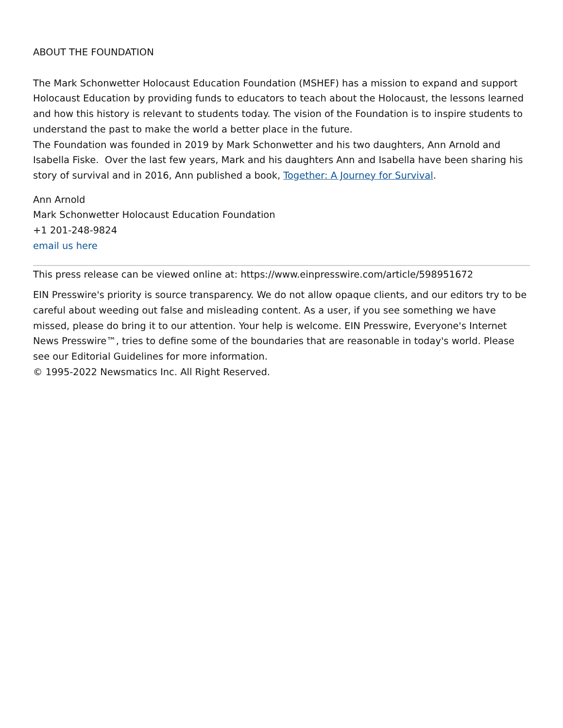ABOUT THE FOUNDATION
The Mark Schonwetter Holocaust Education Foundation (MSHEF) has a mission to expand and support Holocaust Education by providing funds to educators to teach about the Holocaust, the lessons learned and how this history is relevant to students today. The vision of the Foundation is to inspire students to understand the past to make the world a better place in the future.
The Foundation was founded in 2019 by Mark Schonwetter and his two daughters, Ann Arnold and Isabella Fiske. Over the last few years, Mark and his daughters Ann and Isabella have been sharing his story of survival and in 2016, Ann published a book, Together: A Journey for Survival.
Ann Arnold
Mark Schonwetter Holocaust Education Foundation
+1 201-248-9824
email us here
This press release can be viewed online at: https://www.einpresswire.com/article/598951672
EIN Presswire's priority is source transparency. We do not allow opaque clients, and our editors try to be careful about weeding out false and misleading content. As a user, if you see something we have missed, please do bring it to our attention. Your help is welcome. EIN Presswire, Everyone's Internet News Presswire™, tries to define some of the boundaries that are reasonable in today's world. Please see our Editorial Guidelines for more information.
© 1995-2022 Newsmatics Inc. All Right Reserved.